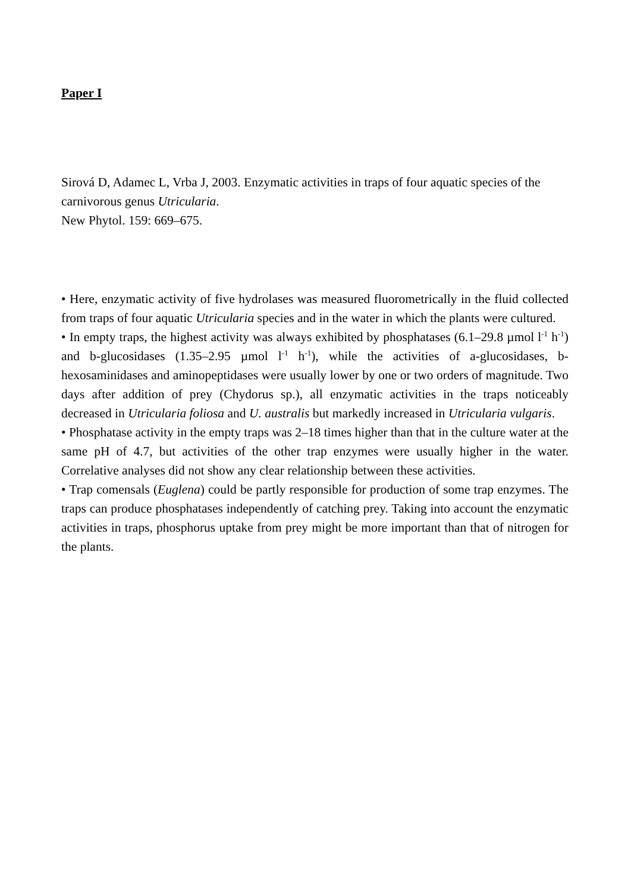Paper I
Sirová D, Adamec L, Vrba J, 2003. Enzymatic activities in traps of four aquatic species of the carnivorous genus Utricularia.
New Phytol. 159: 669–675.
• Here, enzymatic activity of five hydrolases was measured fluorometrically in the fluid collected from traps of four aquatic Utricularia species and in the water in which the plants were cultured.
• In empty traps, the highest activity was always exhibited by phosphatases (6.1–29.8 µmol l<sup>-1</sup> h<sup>-1</sup>) and b-glucosidases (1.35–2.95 µmol l<sup>-1</sup> h<sup>-1</sup>), while the activities of a-glucosidases, b-hexosaminidases and aminopeptidases were usually lower by one or two orders of magnitude. Two days after addition of prey (Chydorus sp.), all enzymatic activities in the traps noticeably decreased in Utricularia foliosa and U. australis but markedly increased in Utricularia vulgaris.
• Phosphatase activity in the empty traps was 2–18 times higher than that in the culture water at the same pH of 4.7, but activities of the other trap enzymes were usually higher in the water. Correlative analyses did not show any clear relationship between these activities.
• Trap comensals (Euglena) could be partly responsible for production of some trap enzymes. The traps can produce phosphatases independently of catching prey. Taking into account the enzymatic activities in traps, phosphorus uptake from prey might be more important than that of nitrogen for the plants.